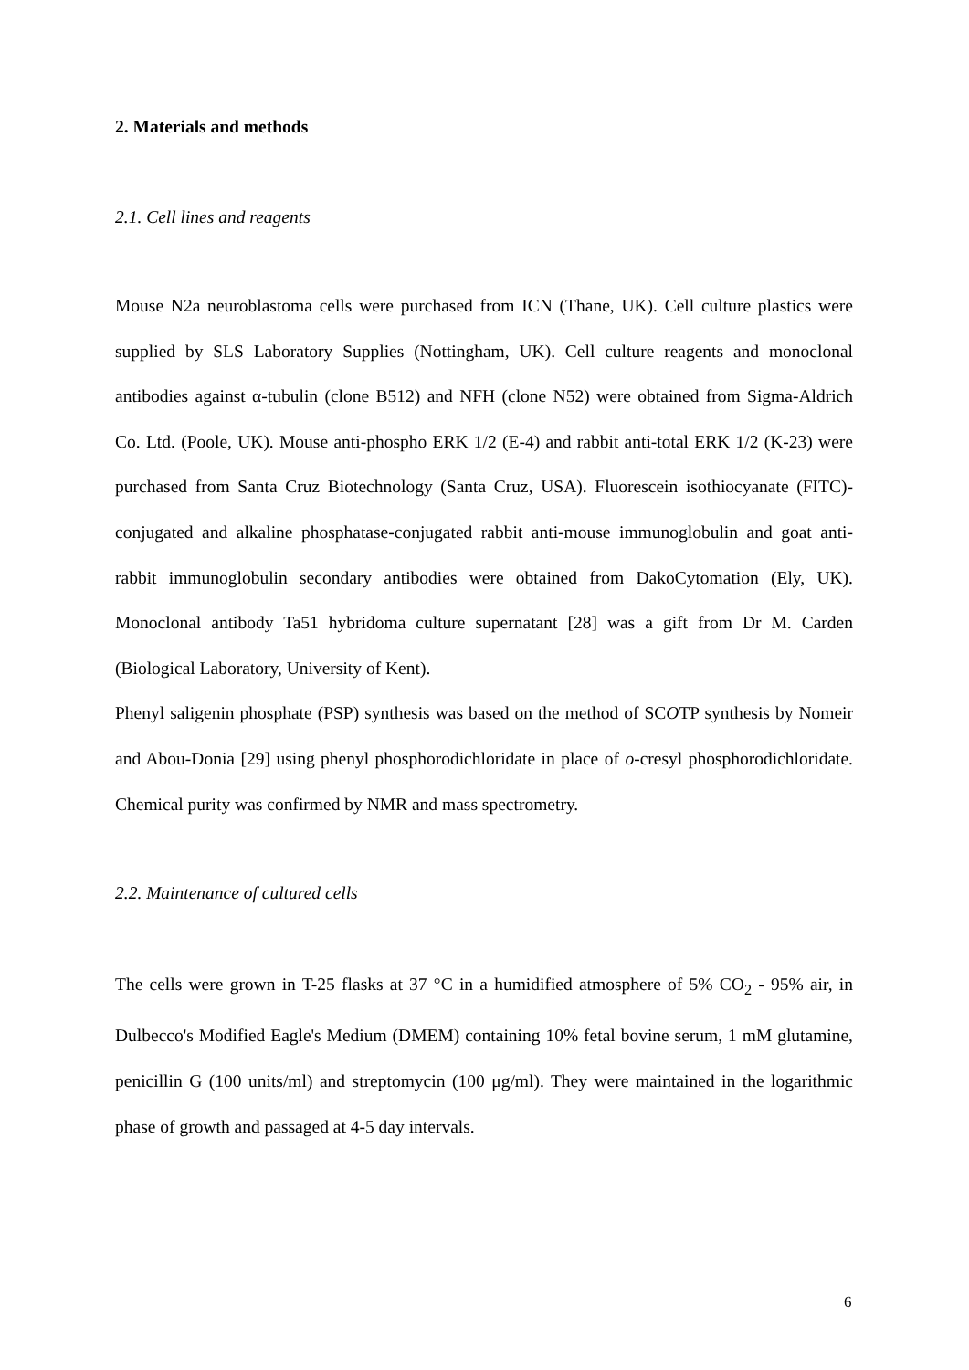2. Materials and methods
2.1. Cell lines and reagents
Mouse N2a neuroblastoma cells were purchased from ICN (Thane, UK). Cell culture plastics were supplied by SLS Laboratory Supplies (Nottingham, UK). Cell culture reagents and monoclonal antibodies against α-tubulin (clone B512) and NFH (clone N52) were obtained from Sigma-Aldrich Co. Ltd. (Poole, UK). Mouse anti-phospho ERK 1/2 (E-4) and rabbit anti-total ERK 1/2 (K-23) were purchased from Santa Cruz Biotechnology (Santa Cruz, USA). Fluorescein isothiocyanate (FITC)-conjugated and alkaline phosphatase-conjugated rabbit anti-mouse immunoglobulin and goat anti-rabbit immunoglobulin secondary antibodies were obtained from DakoCytomation (Ely, UK). Monoclonal antibody Ta51 hybridoma culture supernatant [28] was a gift from Dr M. Carden (Biological Laboratory, University of Kent).
Phenyl saligenin phosphate (PSP) synthesis was based on the method of SCOTP synthesis by Nomeir and Abou-Donia [29] using phenyl phosphorodichloridate in place of o-cresyl phosphorodichloridate. Chemical purity was confirmed by NMR and mass spectrometry.
2.2. Maintenance of cultured cells
The cells were grown in T-25 flasks at 37 °C in a humidified atmosphere of 5% CO<sub>2</sub> - 95% air, in Dulbecco's Modified Eagle's Medium (DMEM) containing 10% fetal bovine serum, 1 mM glutamine, penicillin G (100 units/ml) and streptomycin (100 μg/ml). They were maintained in the logarithmic phase of growth and passaged at 4-5 day intervals.
6